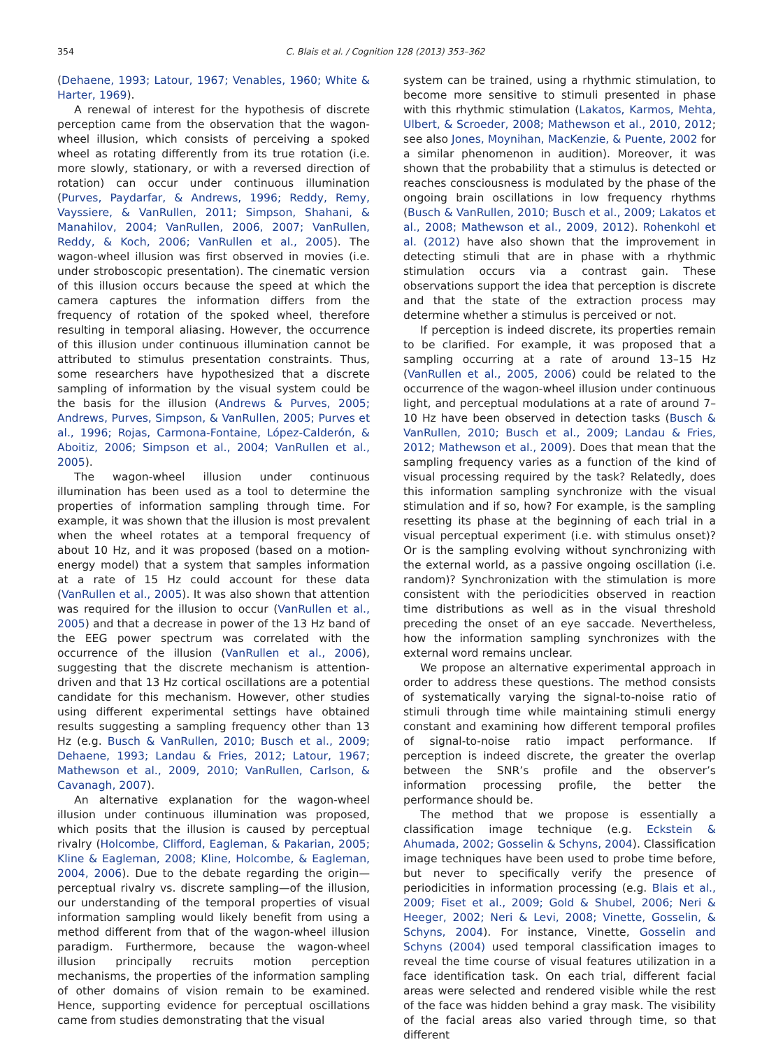354 C. Blais et al. / Cognition 128 (2013) 353–362
(Dehaene, 1993; Latour, 1967; Venables, 1960; White & Harter, 1969).
A renewal of interest for the hypothesis of discrete perception came from the observation that the wagon-wheel illusion, which consists of perceiving a spoked wheel as rotating differently from its true rotation (i.e. more slowly, stationary, or with a reversed direction of rotation) can occur under continuous illumination (Purves, Paydarfar, & Andrews, 1996; Reddy, Remy, Vayssiere, & VanRullen, 2011; Simpson, Shahani, & Manahilov, 2004; VanRullen, 2006, 2007; VanRullen, Reddy, & Koch, 2006; VanRullen et al., 2005). The wagon-wheel illusion was first observed in movies (i.e. under stroboscopic presentation). The cinematic version of this illusion occurs because the speed at which the camera captures the information differs from the frequency of rotation of the spoked wheel, therefore resulting in temporal aliasing. However, the occurrence of this illusion under continuous illumination cannot be attributed to stimulus presentation constraints. Thus, some researchers have hypothesized that a discrete sampling of information by the visual system could be the basis for the illusion (Andrews & Purves, 2005; Andrews, Purves, Simpson, & VanRullen, 2005; Purves et al., 1996; Rojas, Carmona-Fontaine, López-Calderón, & Aboitiz, 2006; Simpson et al., 2004; VanRullen et al., 2005).
The wagon-wheel illusion under continuous illumination has been used as a tool to determine the properties of information sampling through time. For example, it was shown that the illusion is most prevalent when the wheel rotates at a temporal frequency of about 10 Hz, and it was proposed (based on a motion-energy model) that a system that samples information at a rate of 15 Hz could account for these data (VanRullen et al., 2005). It was also shown that attention was required for the illusion to occur (VanRullen et al., 2005) and that a decrease in power of the 13 Hz band of the EEG power spectrum was correlated with the occurrence of the illusion (VanRullen et al., 2006), suggesting that the discrete mechanism is attention-driven and that 13 Hz cortical oscillations are a potential candidate for this mechanism. However, other studies using different experimental settings have obtained results suggesting a sampling frequency other than 13 Hz (e.g. Busch & VanRullen, 2010; Busch et al., 2009; Dehaene, 1993; Landau & Fries, 2012; Latour, 1967; Mathewson et al., 2009, 2010; VanRullen, Carlson, & Cavanagh, 2007).
An alternative explanation for the wagon-wheel illusion under continuous illumination was proposed, which posits that the illusion is caused by perceptual rivalry (Holcombe, Clifford, Eagleman, & Pakarian, 2005; Kline & Eagleman, 2008; Kline, Holcombe, & Eagleman, 2004, 2006). Due to the debate regarding the origin—perceptual rivalry vs. discrete sampling—of the illusion, our understanding of the temporal properties of visual information sampling would likely benefit from using a method different from that of the wagon-wheel illusion paradigm. Furthermore, because the wagon-wheel illusion principally recruits motion perception mechanisms, the properties of the information sampling of other domains of vision remain to be examined. Hence, supporting evidence for perceptual oscillations came from studies demonstrating that the visual
system can be trained, using a rhythmic stimulation, to become more sensitive to stimuli presented in phase with this rhythmic stimulation (Lakatos, Karmos, Mehta, Ulbert, & Scroeder, 2008; Mathewson et al., 2010, 2012; see also Jones, Moynihan, MacKenzie, & Puente, 2002 for a similar phenomenon in audition). Moreover, it was shown that the probability that a stimulus is detected or reaches consciousness is modulated by the phase of the ongoing brain oscillations in low frequency rhythms (Busch & VanRullen, 2010; Busch et al., 2009; Lakatos et al., 2008; Mathewson et al., 2009, 2012). Rohenkohl et al. (2012) have also shown that the improvement in detecting stimuli that are in phase with a rhythmic stimulation occurs via a contrast gain. These observations support the idea that perception is discrete and that the state of the extraction process may determine whether a stimulus is perceived or not.
If perception is indeed discrete, its properties remain to be clarified. For example, it was proposed that a sampling occurring at a rate of around 13–15 Hz (VanRullen et al., 2005, 2006) could be related to the occurrence of the wagon-wheel illusion under continuous light, and perceptual modulations at a rate of around 7–10 Hz have been observed in detection tasks (Busch & VanRullen, 2010; Busch et al., 2009; Landau & Fries, 2012; Mathewson et al., 2009). Does that mean that the sampling frequency varies as a function of the kind of visual processing required by the task? Relatedly, does this information sampling synchronize with the visual stimulation and if so, how? For example, is the sampling resetting its phase at the beginning of each trial in a visual perceptual experiment (i.e. with stimulus onset)? Or is the sampling evolving without synchronizing with the external world, as a passive ongoing oscillation (i.e. random)? Synchronization with the stimulation is more consistent with the periodicities observed in reaction time distributions as well as in the visual threshold preceding the onset of an eye saccade. Nevertheless, how the information sampling synchronizes with the external word remains unclear.
We propose an alternative experimental approach in order to address these questions. The method consists of systematically varying the signal-to-noise ratio of stimuli through time while maintaining stimuli energy constant and examining how different temporal profiles of signal-to-noise ratio impact performance. If perception is indeed discrete, the greater the overlap between the SNR’s profile and the observer’s information processing profile, the better the performance should be.
The method that we propose is essentially a classification image technique (e.g. Eckstein & Ahumada, 2002; Gosselin & Schyns, 2004). Classification image techniques have been used to probe time before, but never to specifically verify the presence of periodicities in information processing (e.g. Blais et al., 2009; Fiset et al., 2009; Gold & Shubel, 2006; Neri & Heeger, 2002; Neri & Levi, 2008; Vinette, Gosselin, & Schyns, 2004). For instance, Vinette, Gosselin and Schyns (2004) used temporal classification images to reveal the time course of visual features utilization in a face identification task. On each trial, different facial areas were selected and rendered visible while the rest of the face was hidden behind a gray mask. The visibility of the facial areas also varied through time, so that different